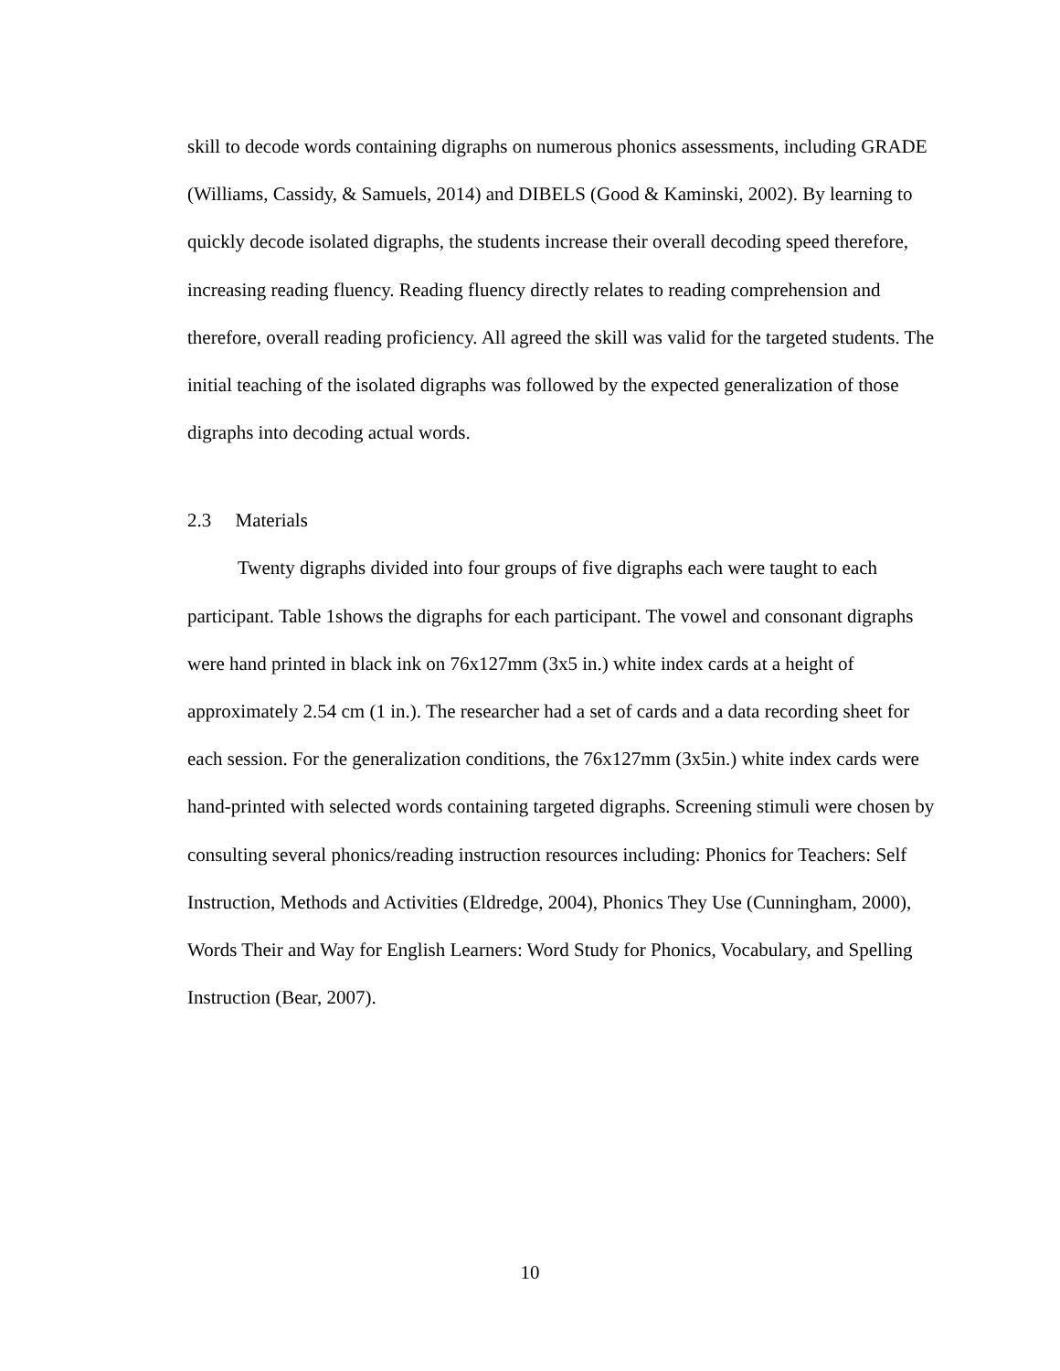skill to decode words containing digraphs on numerous phonics assessments, including GRADE (Williams, Cassidy, & Samuels, 2014) and DIBELS (Good & Kaminski, 2002). By learning to quickly decode isolated digraphs, the students increase their overall decoding speed therefore, increasing reading fluency. Reading fluency directly relates to reading comprehension and therefore, overall reading proficiency. All agreed the skill was valid for the targeted students. The initial teaching of the isolated digraphs was followed by the expected generalization of those digraphs into decoding actual words.
2.3 Materials
Twenty digraphs divided into four groups of five digraphs each were taught to each participant. Table 1shows the digraphs for each participant. The vowel and consonant digraphs were hand printed in black ink on 76x127mm (3x5 in.) white index cards at a height of approximately 2.54 cm (1 in.). The researcher had a set of cards and a data recording sheet for each session. For the generalization conditions, the 76x127mm (3x5in.) white index cards were hand-printed with selected words containing targeted digraphs. Screening stimuli were chosen by consulting several phonics/reading instruction resources including: Phonics for Teachers: Self Instruction, Methods and Activities (Eldredge, 2004), Phonics They Use (Cunningham, 2000), Words Their and Way for English Learners: Word Study for Phonics, Vocabulary, and Spelling Instruction (Bear, 2007).
10